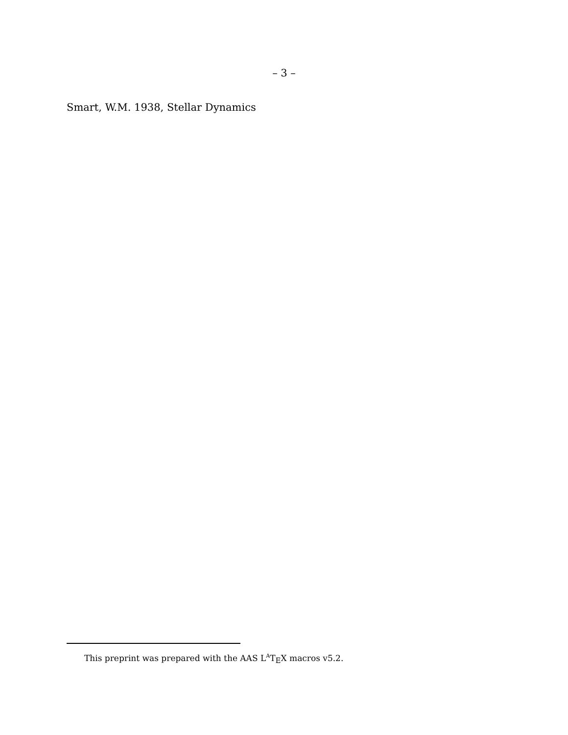– 3 –
Smart, W.M. 1938, Stellar Dynamics
This preprint was prepared with the AAS L<sup>A</sup>T<sub>E</sub>X macros v5.2.